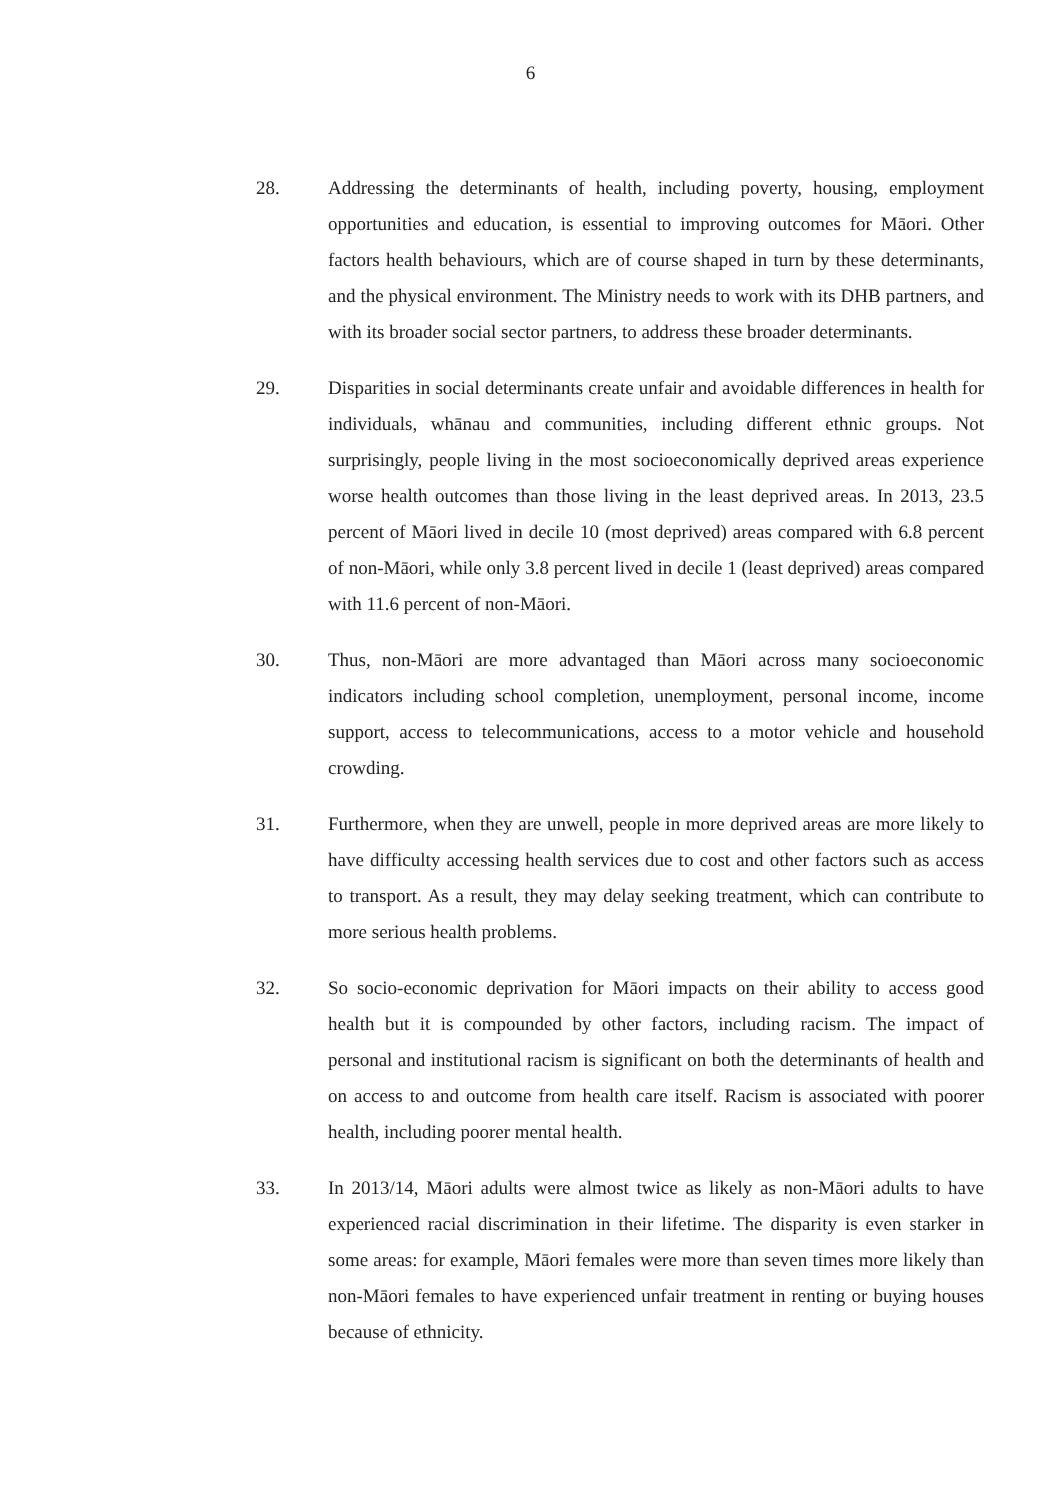6
28. Addressing the determinants of health, including poverty, housing, employment opportunities and education, is essential to improving outcomes for Māori. Other factors health behaviours, which are of course shaped in turn by these determinants, and the physical environment. The Ministry needs to work with its DHB partners, and with its broader social sector partners, to address these broader determinants.
29. Disparities in social determinants create unfair and avoidable differences in health for individuals, whānau and communities, including different ethnic groups. Not surprisingly, people living in the most socioeconomically deprived areas experience worse health outcomes than those living in the least deprived areas. In 2013, 23.5 percent of Māori lived in decile 10 (most deprived) areas compared with 6.8 percent of non-Māori, while only 3.8 percent lived in decile 1 (least deprived) areas compared with 11.6 percent of non-Māori.
30. Thus, non-Māori are more advantaged than Māori across many socioeconomic indicators including school completion, unemployment, personal income, income support, access to telecommunications, access to a motor vehicle and household crowding.
31. Furthermore, when they are unwell, people in more deprived areas are more likely to have difficulty accessing health services due to cost and other factors such as access to transport. As a result, they may delay seeking treatment, which can contribute to more serious health problems.
32. So socio-economic deprivation for Māori impacts on their ability to access good health but it is compounded by other factors, including racism. The impact of personal and institutional racism is significant on both the determinants of health and on access to and outcome from health care itself. Racism is associated with poorer health, including poorer mental health.
33. In 2013/14, Māori adults were almost twice as likely as non-Māori adults to have experienced racial discrimination in their lifetime. The disparity is even starker in some areas: for example, Māori females were more than seven times more likely than non-Māori females to have experienced unfair treatment in renting or buying houses because of ethnicity.